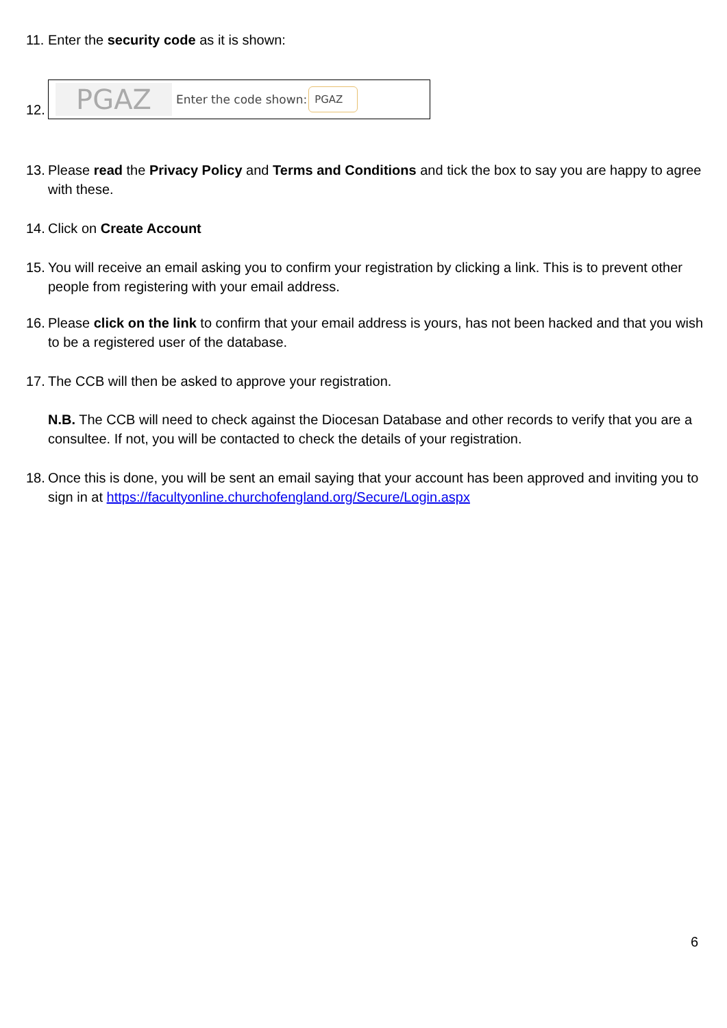11.
Enter the security code as it is shown:
12.
PGAZ
Enter the code shown: PGAZ
13.
Please read the Privacy Policy and Terms and Conditions and tick the box to say you are happy to agree with these.
14.
Click on Create Account
15.
You will receive an email asking you to confirm your registration by clicking a link. This is to prevent other people from registering with your email address.
16.
Please click on the link to confirm that your email address is yours, has not been hacked and that you wish to be a registered user of the database.
17.
The CCB will then be asked to approve your registration.
N.B. The CCB will need to check against the Diocesan Database and other records to verify that you are a consultee. If not, you will be contacted to check the details of your registration.
18.
Once this is done, you will be sent an email saying that your account has been approved and inviting you to sign in at https://facultyonline.churchofengland.org/Secure/Login.aspx
6